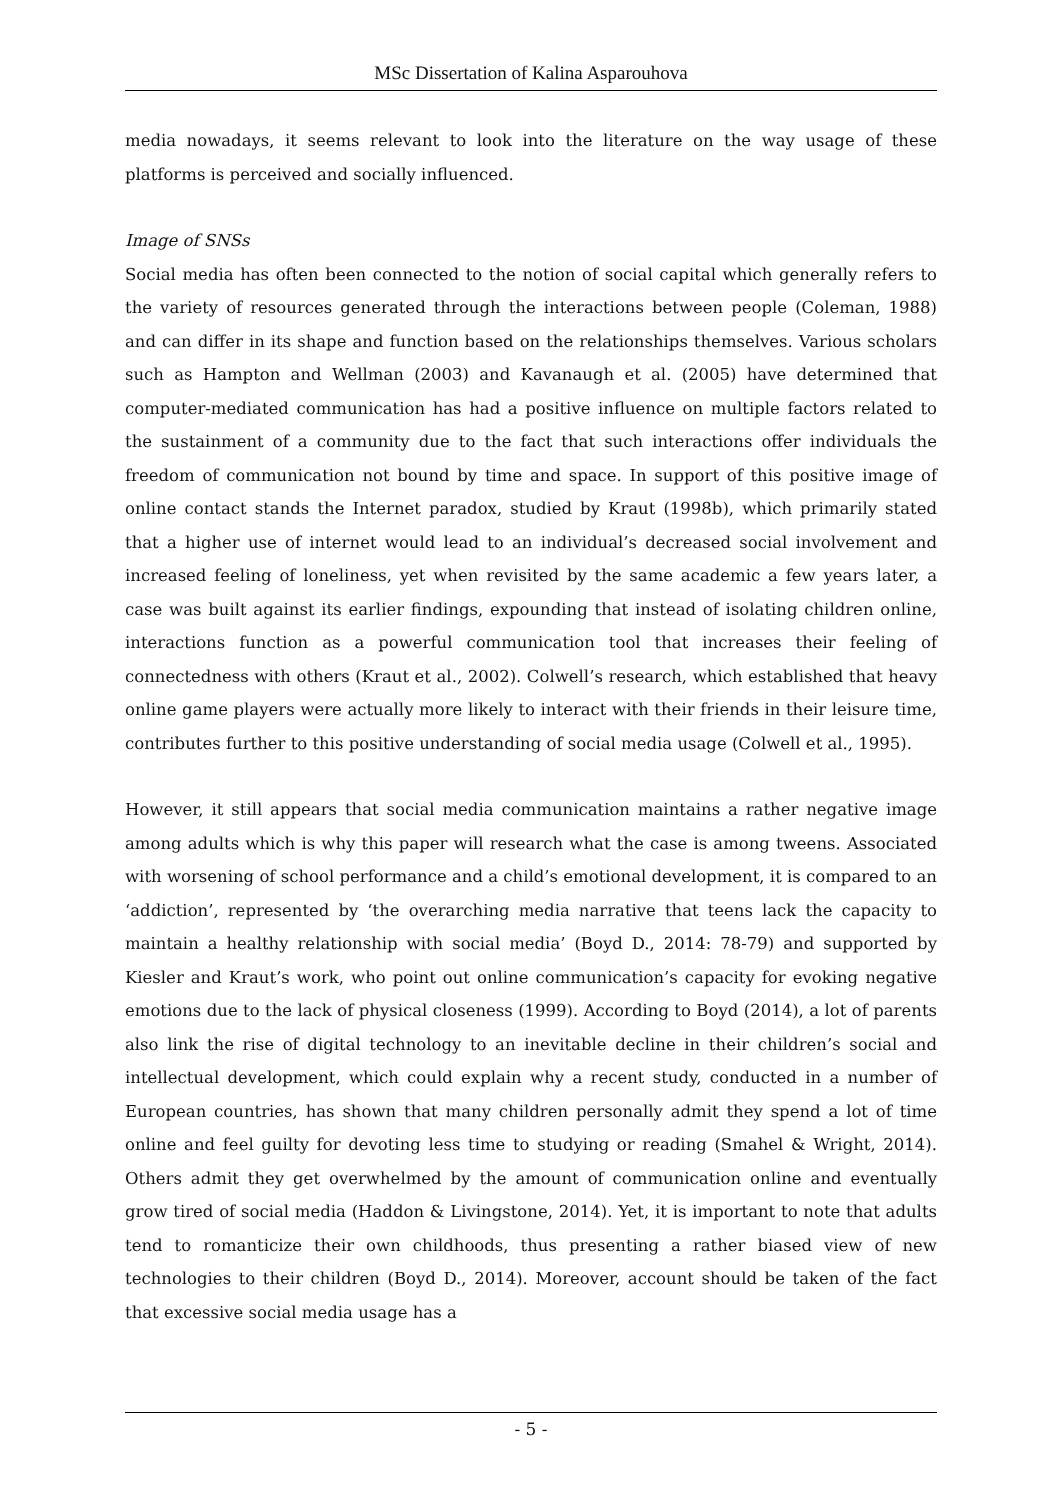MSc Dissertation of Kalina Asparouhova
media nowadays, it seems relevant to look into the literature on the way usage of these platforms is perceived and socially influenced.
Image of SNSs
Social media has often been connected to the notion of social capital which generally refers to the variety of resources generated through the interactions between people (Coleman, 1988) and can differ in its shape and function based on the relationships themselves. Various scholars such as Hampton and Wellman (2003) and Kavanaugh et al. (2005) have determined that computer-mediated communication has had a positive influence on multiple factors related to the sustainment of a community due to the fact that such interactions offer individuals the freedom of communication not bound by time and space. In support of this positive image of online contact stands the Internet paradox, studied by Kraut (1998b), which primarily stated that a higher use of internet would lead to an individual’s decreased social involvement and increased feeling of loneliness, yet when revisited by the same academic a few years later, a case was built against its earlier findings, expounding that instead of isolating children online, interactions function as a powerful communication tool that increases their feeling of connectedness with others (Kraut et al., 2002). Colwell’s research, which established that heavy online game players were actually more likely to interact with their friends in their leisure time, contributes further to this positive understanding of social media usage (Colwell et al., 1995).
However, it still appears that social media communication maintains a rather negative image among adults which is why this paper will research what the case is among tweens. Associated with worsening of school performance and a child’s emotional development, it is compared to an ‘addiction’, represented by ‘the overarching media narrative that teens lack the capacity to maintain a healthy relationship with social media’ (Boyd D., 2014: 78-79) and supported by Kiesler and Kraut’s work, who point out online communication’s capacity for evoking negative emotions due to the lack of physical closeness (1999). According to Boyd (2014), a lot of parents also link the rise of digital technology to an inevitable decline in their children’s social and intellectual development, which could explain why a recent study, conducted in a number of European countries, has shown that many children personally admit they spend a lot of time online and feel guilty for devoting less time to studying or reading (Smahel & Wright, 2014). Others admit they get overwhelmed by the amount of communication online and eventually grow tired of social media (Haddon & Livingstone, 2014). Yet, it is important to note that adults tend to romanticize their own childhoods, thus presenting a rather biased view of new technologies to their children (Boyd D., 2014). Moreover, account should be taken of the fact that excessive social media usage has a
- 5 -